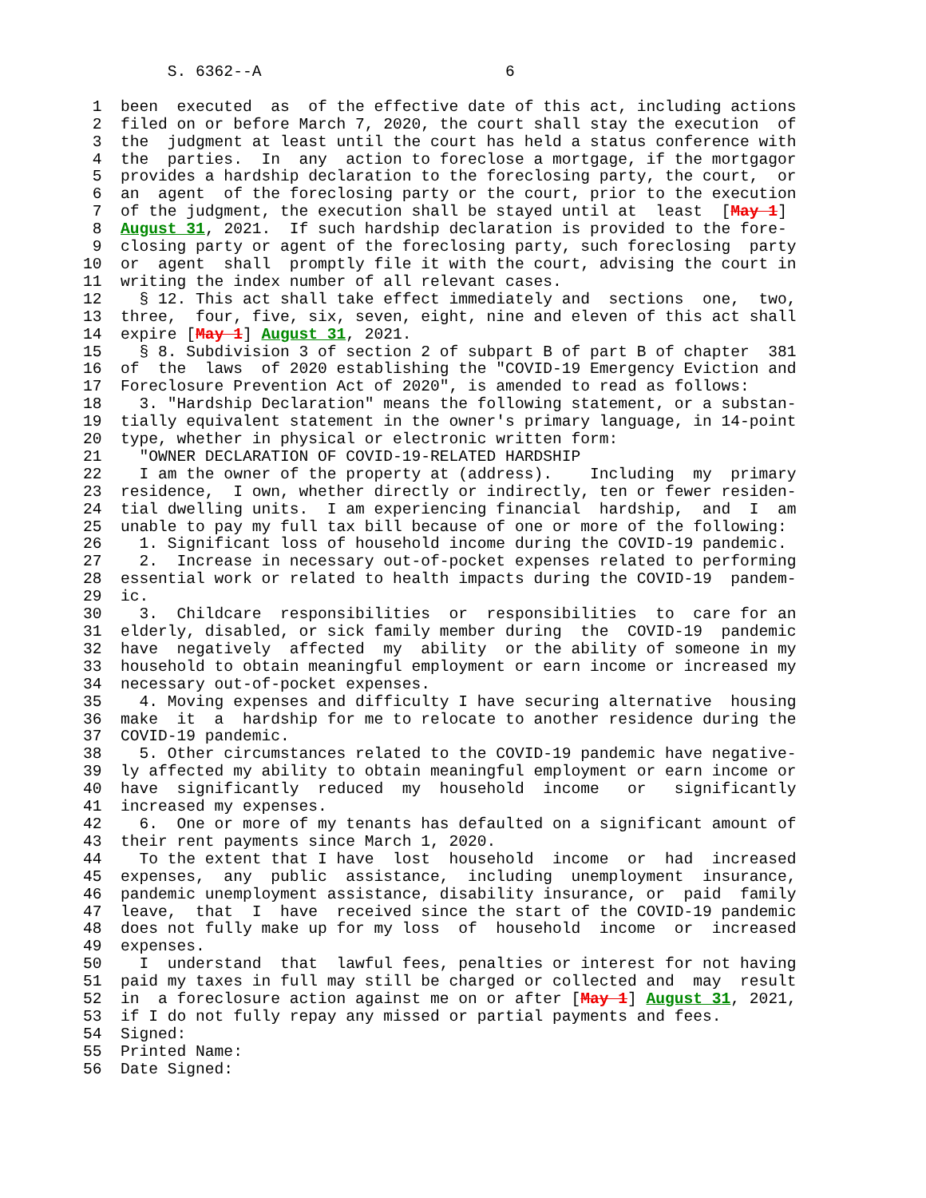S. 6362--A                          6

 1  been  executed  as  of the effective date of this act, including actions
 2  filed on or before March 7, 2020, the court shall stay the execution  of
 3  the  judgment at least until the court has held a status conference with
 4  the  parties.  In  any  action to foreclose a mortgage, if the mortgagor
 5  provides a hardship declaration to the foreclosing party, the court,  or
 6  an  agent  of the foreclosing party or the court, prior to the execution
 7  of the judgment, the execution shall be stayed until at  least  [May 1]
 8  August 31, 2021.  If such hardship declaration is provided to the fore-
 9  closing party or agent of the foreclosing party, such foreclosing  party
10  or  agent  shall  promptly file it with the court, advising the court in
11  writing the index number of all relevant cases.
12    § 12. This act shall take effect immediately and  sections  one,  two,
13  three,  four, five, six, seven, eight, nine and eleven of this act shall
14  expire [May 1] August 31, 2021.
15    § 8. Subdivision 3 of section 2 of subpart B of part B of chapter  381
16  of  the  laws  of 2020 establishing the "COVID-19 Emergency Eviction and
17  Foreclosure Prevention Act of 2020", is amended to read as follows:
18    3. "Hardship Declaration" means the following statement, or a substan-
19  tially equivalent statement in the owner's primary language, in 14-point
20  type, whether in physical or electronic written form:
21    "OWNER DECLARATION OF COVID-19-RELATED HARDSHIP
22    I am the owner of the property at (address).    Including  my  primary
23  residence,  I own, whether directly or indirectly, ten or fewer residen-
24  tial dwelling units.  I am experiencing financial  hardship,  and  I  am
25  unable to pay my full tax bill because of one or more of the following:
26    1. Significant loss of household income during the COVID-19 pandemic.
27    2.  Increase in necessary out-of-pocket expenses related to performing
28  essential work or related to health impacts during the COVID-19  pandem-
29  ic.
30    3.  Childcare  responsibilities  or  responsibilities  to  care for an
31  elderly, disabled, or sick family member during  the  COVID-19  pandemic
32  have  negatively  affected  my  ability  or the ability of someone in my
33  household to obtain meaningful employment or earn income or increased my
34  necessary out-of-pocket expenses.
35    4. Moving expenses and difficulty I have securing alternative  housing
36  make  it  a  hardship for me to relocate to another residence during the
37  COVID-19 pandemic.
38    5. Other circumstances related to the COVID-19 pandemic have negative-
39  ly affected my ability to obtain meaningful employment or earn income or
40  have  significantly  reduced  my  household  income   or   significantly
41  increased my expenses.
42    6.  One or more of my tenants has defaulted on a significant amount of
43  their rent payments since March 1, 2020.
44    To the extent that I have  lost  household  income  or  had  increased
45  expenses,  any  public  assistance,  including  unemployment  insurance,
46  pandemic unemployment assistance, disability insurance, or  paid  family
47  leave,  that  I  have  received since the start of the COVID-19 pandemic
48  does not fully make up for my loss  of  household  income  or  increased
49  expenses.
50    I  understand  that  lawful fees, penalties or interest for not having
51  paid my taxes in full may still be charged or collected and  may  result
52  in  a foreclosure action against me on or after [May 1] August 31, 2021,
53  if I do not fully repay any missed or partial payments and fees.
54  Signed:
55  Printed Name:
56  Date Signed: